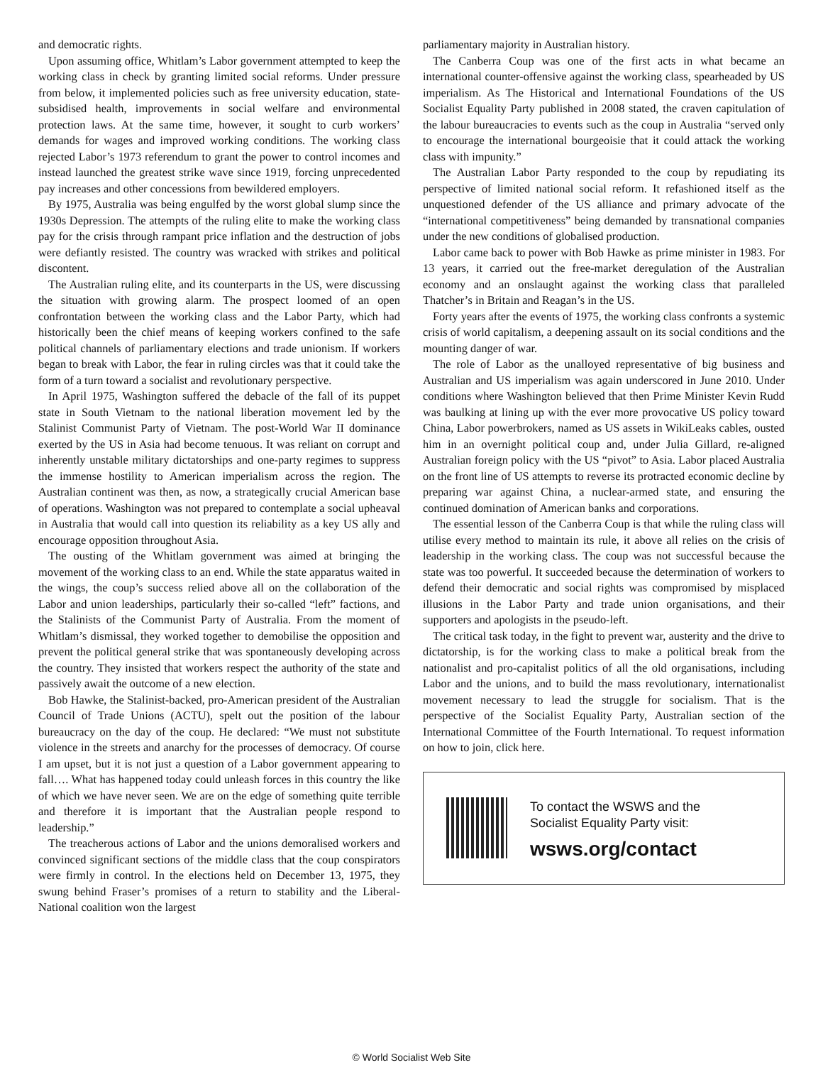and democratic rights.
Upon assuming office, Whitlam’s Labor government attempted to keep the working class in check by granting limited social reforms. Under pressure from below, it implemented policies such as free university education, state-subsidised health, improvements in social welfare and environmental protection laws. At the same time, however, it sought to curb workers’ demands for wages and improved working conditions. The working class rejected Labor’s 1973 referendum to grant the power to control incomes and instead launched the greatest strike wave since 1919, forcing unprecedented pay increases and other concessions from bewildered employers.
By 1975, Australia was being engulfed by the worst global slump since the 1930s Depression. The attempts of the ruling elite to make the working class pay for the crisis through rampant price inflation and the destruction of jobs were defiantly resisted. The country was wracked with strikes and political discontent.
The Australian ruling elite, and its counterparts in the US, were discussing the situation with growing alarm. The prospect loomed of an open confrontation between the working class and the Labor Party, which had historically been the chief means of keeping workers confined to the safe political channels of parliamentary elections and trade unionism. If workers began to break with Labor, the fear in ruling circles was that it could take the form of a turn toward a socialist and revolutionary perspective.
In April 1975, Washington suffered the debacle of the fall of its puppet state in South Vietnam to the national liberation movement led by the Stalinist Communist Party of Vietnam. The post-World War II dominance exerted by the US in Asia had become tenuous. It was reliant on corrupt and inherently unstable military dictatorships and one-party regimes to suppress the immense hostility to American imperialism across the region. The Australian continent was then, as now, a strategically crucial American base of operations. Washington was not prepared to contemplate a social upheaval in Australia that would call into question its reliability as a key US ally and encourage opposition throughout Asia.
The ousting of the Whitlam government was aimed at bringing the movement of the working class to an end. While the state apparatus waited in the wings, the coup’s success relied above all on the collaboration of the Labor and union leaderships, particularly their so-called “left” factions, and the Stalinists of the Communist Party of Australia. From the moment of Whitlam’s dismissal, they worked together to demobilise the opposition and prevent the political general strike that was spontaneously developing across the country. They insisted that workers respect the authority of the state and passively await the outcome of a new election.
Bob Hawke, the Stalinist-backed, pro-American president of the Australian Council of Trade Unions (ACTU), spelt out the position of the labour bureaucracy on the day of the coup. He declared: “We must not substitute violence in the streets and anarchy for the processes of democracy. Of course I am upset, but it is not just a question of a Labor government appearing to fall…. What has happened today could unleash forces in this country the like of which we have never seen. We are on the edge of something quite terrible and therefore it is important that the Australian people respond to leadership.”
The treacherous actions of Labor and the unions demoralised workers and convinced significant sections of the middle class that the coup conspirators were firmly in control. In the elections held on December 13, 1975, they swung behind Fraser’s promises of a return to stability and the Liberal-National coalition won the largest
parliamentary majority in Australian history.
The Canberra Coup was one of the first acts in what became an international counter-offensive against the working class, spearheaded by US imperialism. As The Historical and International Foundations of the US Socialist Equality Party published in 2008 stated, the craven capitulation of the labour bureaucracies to events such as the coup in Australia “served only to encourage the international bourgeoisie that it could attack the working class with impunity.”
The Australian Labor Party responded to the coup by repudiating its perspective of limited national social reform. It refashioned itself as the unquestioned defender of the US alliance and primary advocate of the “international competitiveness” being demanded by transnational companies under the new conditions of globalised production.
Labor came back to power with Bob Hawke as prime minister in 1983. For 13 years, it carried out the free-market deregulation of the Australian economy and an onslaught against the working class that paralleled Thatcher’s in Britain and Reagan’s in the US.
Forty years after the events of 1975, the working class confronts a systemic crisis of world capitalism, a deepening assault on its social conditions and the mounting danger of war.
The role of Labor as the unalloyed representative of big business and Australian and US imperialism was again underscored in June 2010. Under conditions where Washington believed that then Prime Minister Kevin Rudd was baulking at lining up with the ever more provocative US policy toward China, Labor powerbrokers, named as US assets in WikiLeaks cables, ousted him in an overnight political coup and, under Julia Gillard, re-aligned Australian foreign policy with the US “pivot” to Asia. Labor placed Australia on the front line of US attempts to reverse its protracted economic decline by preparing war against China, a nuclear-armed state, and ensuring the continued domination of American banks and corporations.
The essential lesson of the Canberra Coup is that while the ruling class will utilise every method to maintain its rule, it above all relies on the crisis of leadership in the working class. The coup was not successful because the state was too powerful. It succeeded because the determination of workers to defend their democratic and social rights was compromised by misplaced illusions in the Labor Party and trade union organisations, and their supporters and apologists in the pseudo-left.
The critical task today, in the fight to prevent war, austerity and the drive to dictatorship, is for the working class to make a political break from the nationalist and pro-capitalist politics of all the old organisations, including Labor and the unions, and to build the mass revolutionary, internationalist movement necessary to lead the struggle for socialism. That is the perspective of the Socialist Equality Party, Australian section of the International Committee of the Fourth International. To request information on how to join, click here.
To contact the WSWS and the
Socialist Equality Party visit:
wsws.org/contact
© World Socialist Web Site